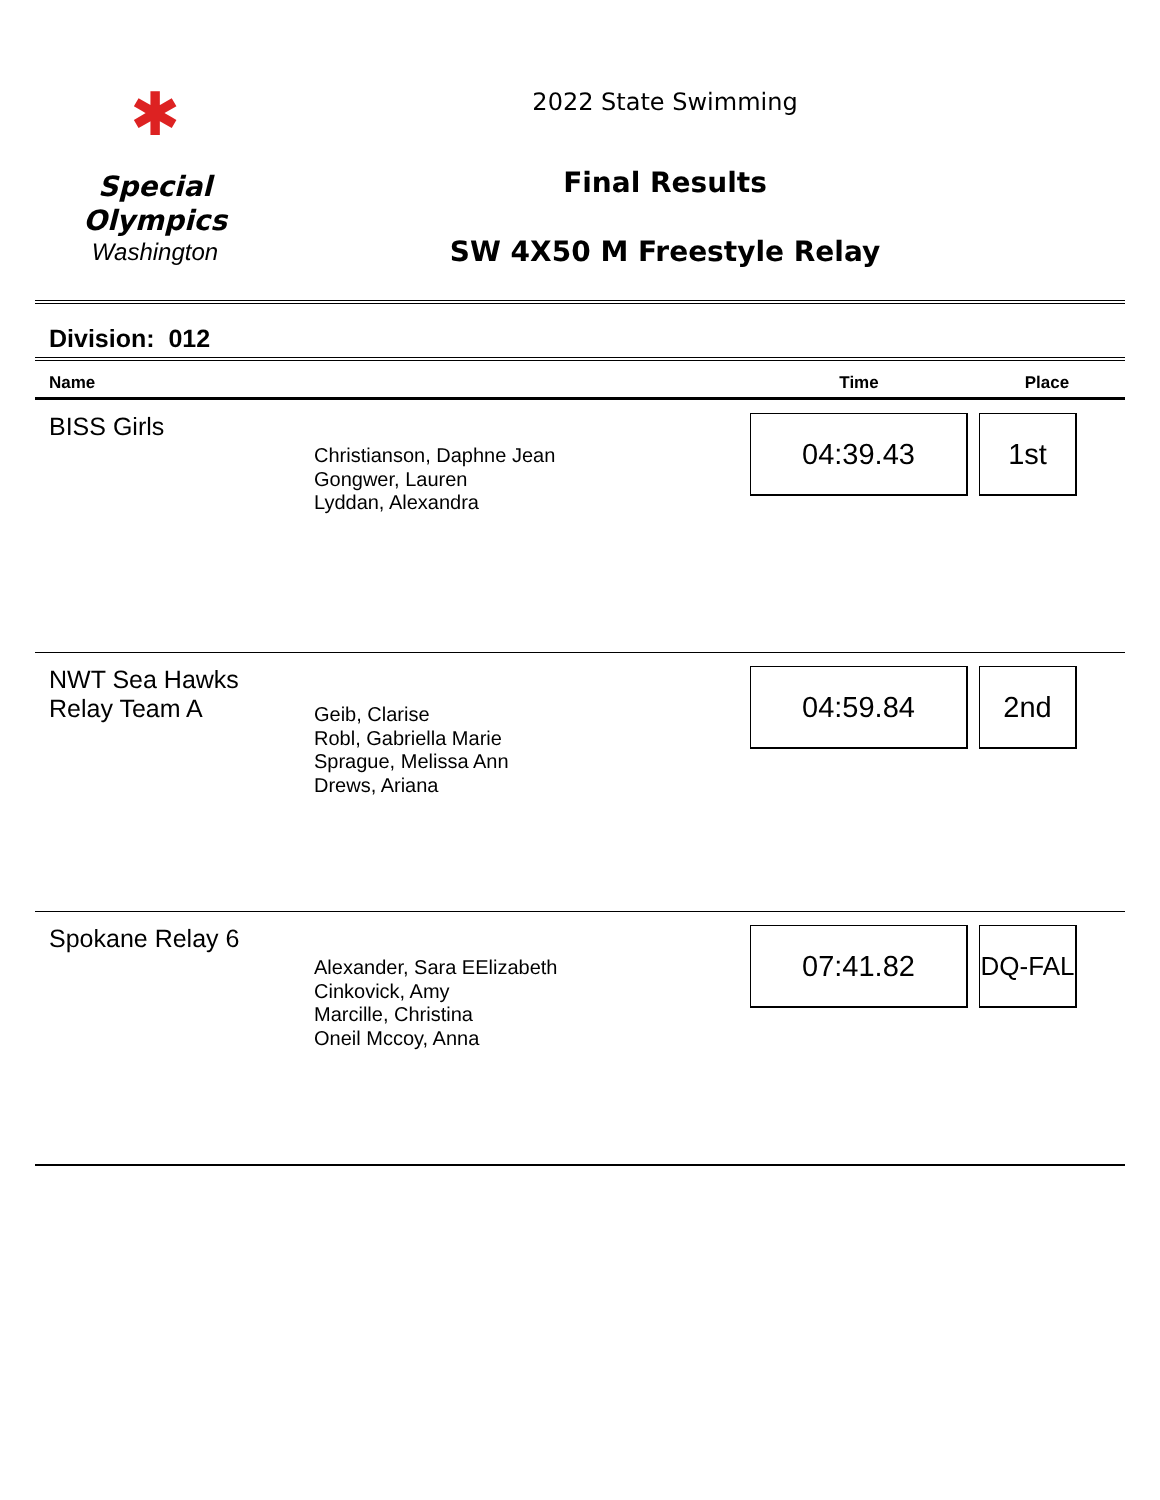✱
Special
Olympics
Washington
2022 State Swimming
Final Results
SW 4X50 M Freestyle Relay
Division: 012
| Name | | Time | Place |
| --- | --- | --- | --- |
| BISS Girls | Christianson, Daphne Jean Gongwer, Lauren Lyddan, Alexandra | 04:39.43 | 1st |
| NWT Sea Hawks Relay Team A | Geib, Clarise Robl, Gabriella Marie Sprague, Melissa Ann Drews, Ariana | 04:59.84 | 2nd |
| Spokane Relay 6 | Alexander, Sara EElizabeth Cinkovick, Amy Marcille, Christina Oneil Mccoy, Anna | 07:41.82 | DQ-FAL |